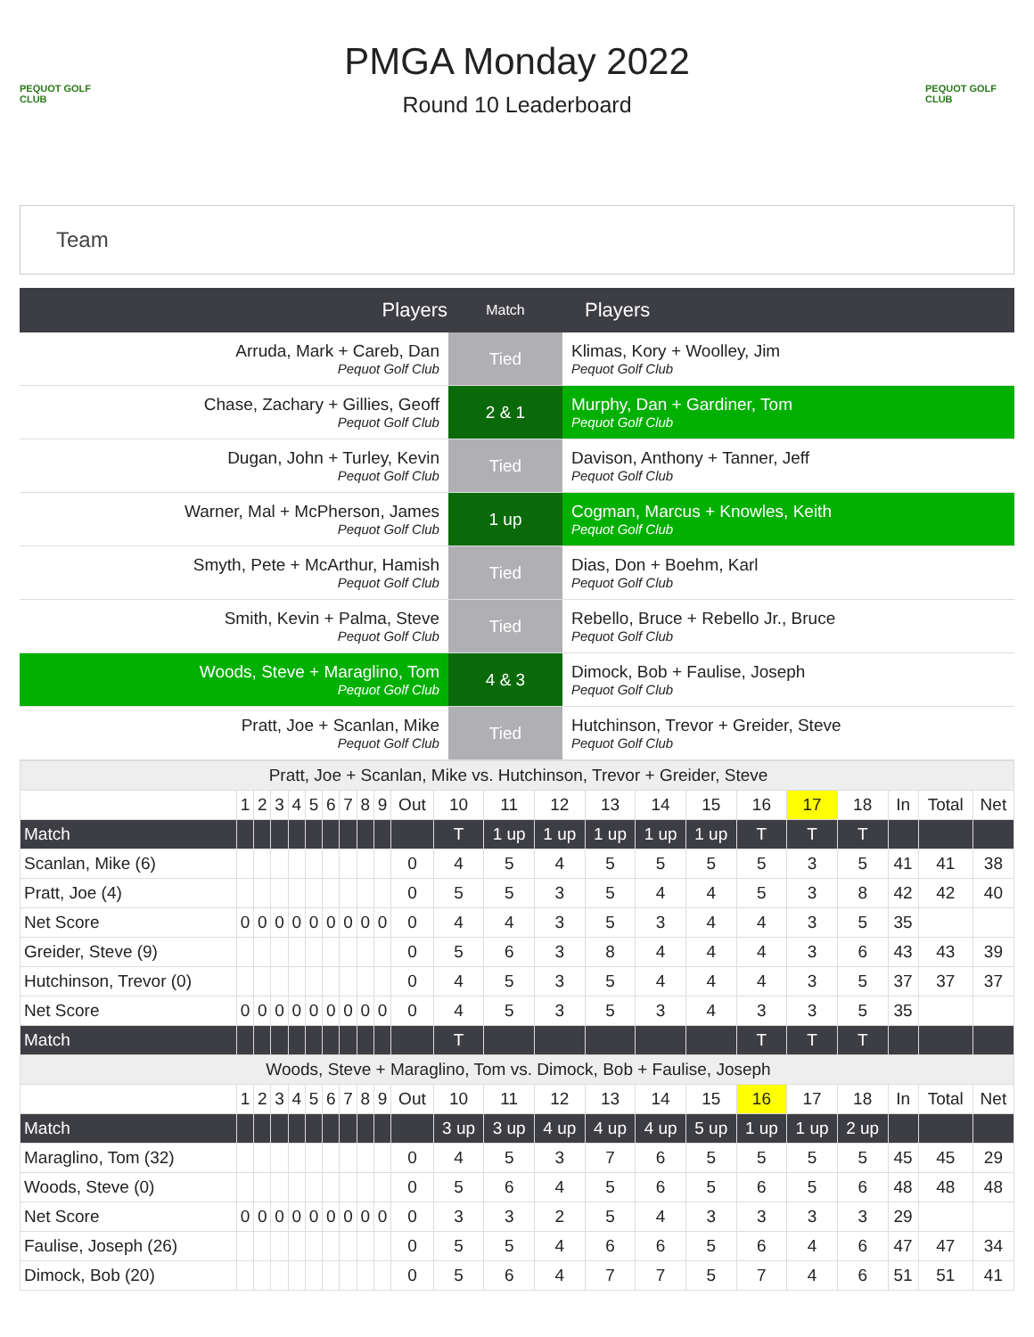PEQUOT GOLF CLUB
PMGA Monday 2022
Round 10 Leaderboard
PEQUOT GOLF CLUB
Team
| Players | Match | Players |
| --- | --- | --- |
| Arruda, Mark + Careb, Dan Pequot Golf Club | Tied | Klimas, Kory + Woolley, Jim Pequot Golf Club |
| Chase, Zachary + Gillies, Geoff Pequot Golf Club | 2 & 1 | Murphy, Dan + Gardiner, Tom Pequot Golf Club |
| Dugan, John + Turley, Kevin Pequot Golf Club | Tied | Davison, Anthony + Tanner, Jeff Pequot Golf Club |
| Warner, Mal + McPherson, James Pequot Golf Club | 1 up | Cogman, Marcus + Knowles, Keith Pequot Golf Club |
| Smyth, Pete + McArthur, Hamish Pequot Golf Club | Tied | Dias, Don + Boehm, Karl Pequot Golf Club |
| Smith, Kevin + Palma, Steve Pequot Golf Club | Tied | Rebello, Bruce + Rebello Jr., Bruce Pequot Golf Club |
| Woods, Steve + Maraglino, Tom Pequot Golf Club | 4 & 3 | Dimock, Bob + Faulise, Joseph Pequot Golf Club |
| Pratt, Joe + Scanlan, Mike Pequot Golf Club | Tied | Hutchinson, Trevor + Greider, Steve Pequot Golf Club |
| Pratt, Joe + Scanlan, Mike vs. Hutchinson, Trevor + Greider, Steve | | | | | | | | | | | | | | | | | | | | | | |
| | 1 | 2 | 3 | 4 | 5 | 6 | 7 | 8 | 9 | Out | 10 | 11 | 12 | 13 | 14 | 15 | 16 | 17 | 18 | In | Total | Net |
| Match | | | | | | | | | | | T | 1 up | 1 up | 1 up | 1 up | 1 up | T | T | T | | | |
| Scanlan, Mike (6) | | | | | | | | | | 0 | 4 | 5 | 4 | 5 | 5 | 5 | 5 | 3 | 5 | 41 | 41 | 38 |
| Pratt, Joe (4) | | | | | | | | | | 0 | 5 | 5 | 3 | 5 | 4 | 4 | 5 | 3 | 8 | 42 | 42 | 40 |
| Net Score | 0 | 0 | 0 | 0 | 0 | 0 | 0 | 0 | 0 | 0 | 4 | 4 | 3 | 5 | 3 | 4 | 4 | 3 | 5 | 35 | | |
| Greider, Steve (9) | | | | | | | | | | 0 | 5 | 6 | 3 | 8 | 4 | 4 | 4 | 3 | 6 | 43 | 43 | 39 |
| Hutchinson, Trevor (0) | | | | | | | | | | 0 | 4 | 5 | 3 | 5 | 4 | 4 | 4 | 3 | 5 | 37 | 37 | 37 |
| Net Score | 0 | 0 | 0 | 0 | 0 | 0 | 0 | 0 | 0 | 0 | 4 | 5 | 3 | 5 | 3 | 4 | 3 | 3 | 5 | 35 | | |
| Match | | | | | | | | | | | T | | | | | | T | T | T | | | |
| Woods, Steve + Maraglino, Tom vs. Dimock, Bob + Faulise, Joseph | | | | | | | | | | | | | | | | | | | | | | |
| | 1 | 2 | 3 | 4 | 5 | 6 | 7 | 8 | 9 | Out | 10 | 11 | 12 | 13 | 14 | 15 | 16 | 17 | 18 | In | Total | Net |
| Match | | | | | | | | | | | 3 up | 3 up | 4 up | 4 up | 4 up | 5 up | 1 up | 1 up | 2 up | | | |
| Maraglino, Tom (32) | | | | | | | | | | 0 | 4 | 5 | 3 | 7 | 6 | 5 | 5 | 5 | 5 | 45 | 45 | 29 |
| Woods, Steve (0) | | | | | | | | | | 0 | 5 | 6 | 4 | 5 | 6 | 5 | 6 | 5 | 6 | 48 | 48 | 48 |
| Net Score | 0 | 0 | 0 | 0 | 0 | 0 | 0 | 0 | 0 | 0 | 3 | 3 | 2 | 5 | 4 | 3 | 3 | 3 | 3 | 29 | | |
| Faulise, Joseph (26) | | | | | | | | | | 0 | 5 | 5 | 4 | 6 | 6 | 5 | 6 | 4 | 6 | 47 | 47 | 34 |
| Dimock, Bob (20) | | | | | | | | | | 0 | 5 | 6 | 4 | 7 | 7 | 5 | 7 | 4 | 6 | 51 | 51 | 41 |